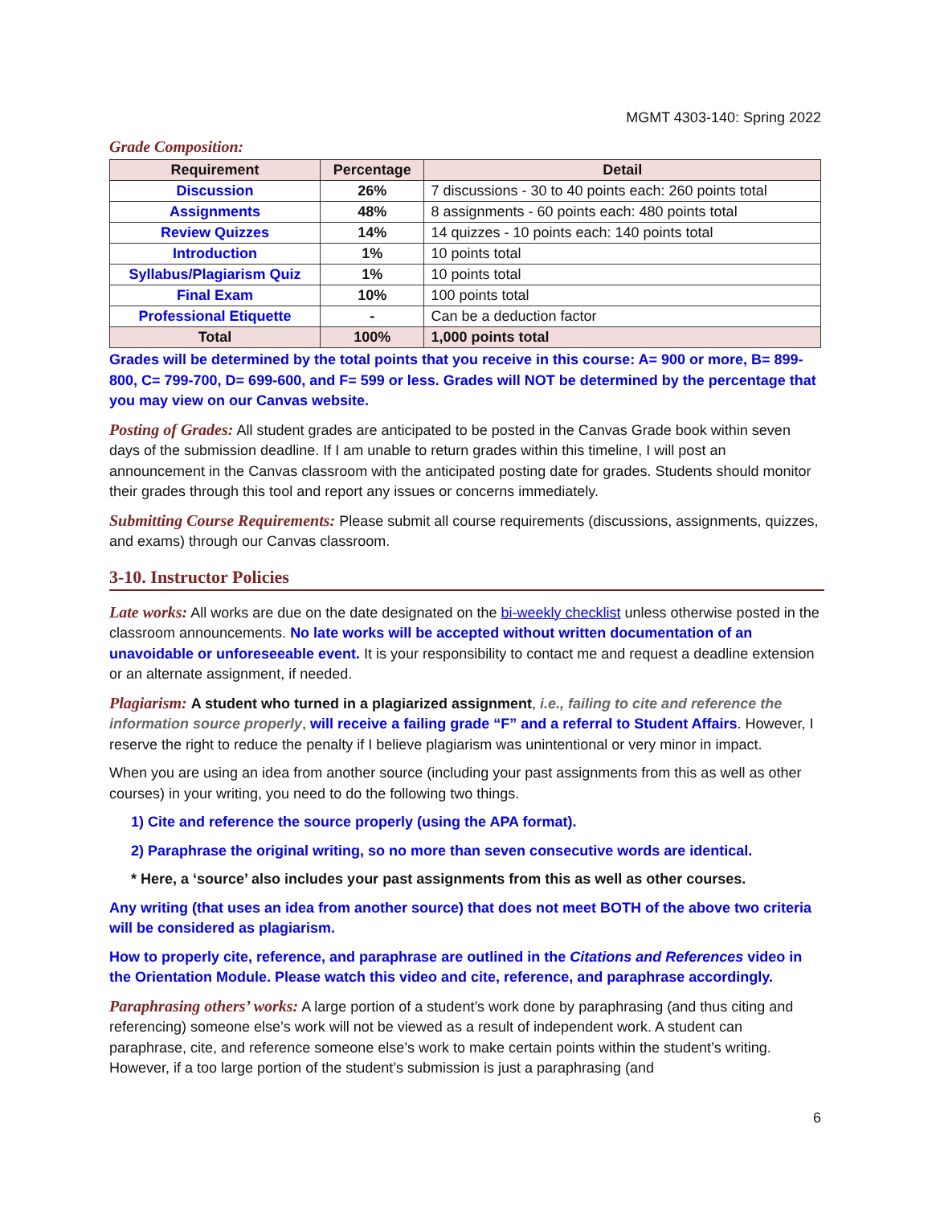MGMT 4303-140: Spring 2022
Grade Composition:
| Requirement | Percentage | Detail |
| --- | --- | --- |
| Discussion | 26% | 7 discussions - 30 to 40 points each: 260 points total |
| Assignments | 48% | 8 assignments - 60 points each: 480 points total |
| Review Quizzes | 14% | 14 quizzes - 10 points each: 140 points total |
| Introduction | 1% | 10 points total |
| Syllabus/Plagiarism Quiz | 1% | 10 points total |
| Final Exam | 10% | 100 points total |
| Professional Etiquette | - | Can be a deduction factor |
| Total | 100% | 1,000 points total |
Grades will be determined by the total points that you receive in this course: A= 900 or more, B= 899-800, C= 799-700, D= 699-600, and F= 599 or less. Grades will NOT be determined by the percentage that you may view on our Canvas website.
Posting of Grades: All student grades are anticipated to be posted in the Canvas Grade book within seven days of the submission deadline. If I am unable to return grades within this timeline, I will post an announcement in the Canvas classroom with the anticipated posting date for grades. Students should monitor their grades through this tool and report any issues or concerns immediately.
Submitting Course Requirements: Please submit all course requirements (discussions, assignments, quizzes, and exams) through our Canvas classroom.
3-10. Instructor Policies
Late works: All works are due on the date designated on the bi-weekly checklist unless otherwise posted in the classroom announcements. No late works will be accepted without written documentation of an unavoidable or unforeseeable event. It is your responsibility to contact me and request a deadline extension or an alternate assignment, if needed.
Plagiarism: A student who turned in a plagiarized assignment, i.e., failing to cite and reference the information source properly, will receive a failing grade “F” and a referral to Student Affairs. However, I reserve the right to reduce the penalty if I believe plagiarism was unintentional or very minor in impact.
When you are using an idea from another source (including your past assignments from this as well as other courses) in your writing, you need to do the following two things.
1) Cite and reference the source properly (using the APA format).
2) Paraphrase the original writing, so no more than seven consecutive words are identical.
* Here, a ‘source’ also includes your past assignments from this as well as other courses.
Any writing (that uses an idea from another source) that does not meet BOTH of the above two criteria will be considered as plagiarism.
How to properly cite, reference, and paraphrase are outlined in the Citations and References video in the Orientation Module. Please watch this video and cite, reference, and paraphrase accordingly.
Paraphrasing others’ works: A large portion of a student’s work done by paraphrasing (and thus citing and referencing) someone else’s work will not be viewed as a result of independent work. A student can paraphrase, cite, and reference someone else’s work to make certain points within the student’s writing. However, if a too large portion of the student’s submission is just a paraphrasing (and
6